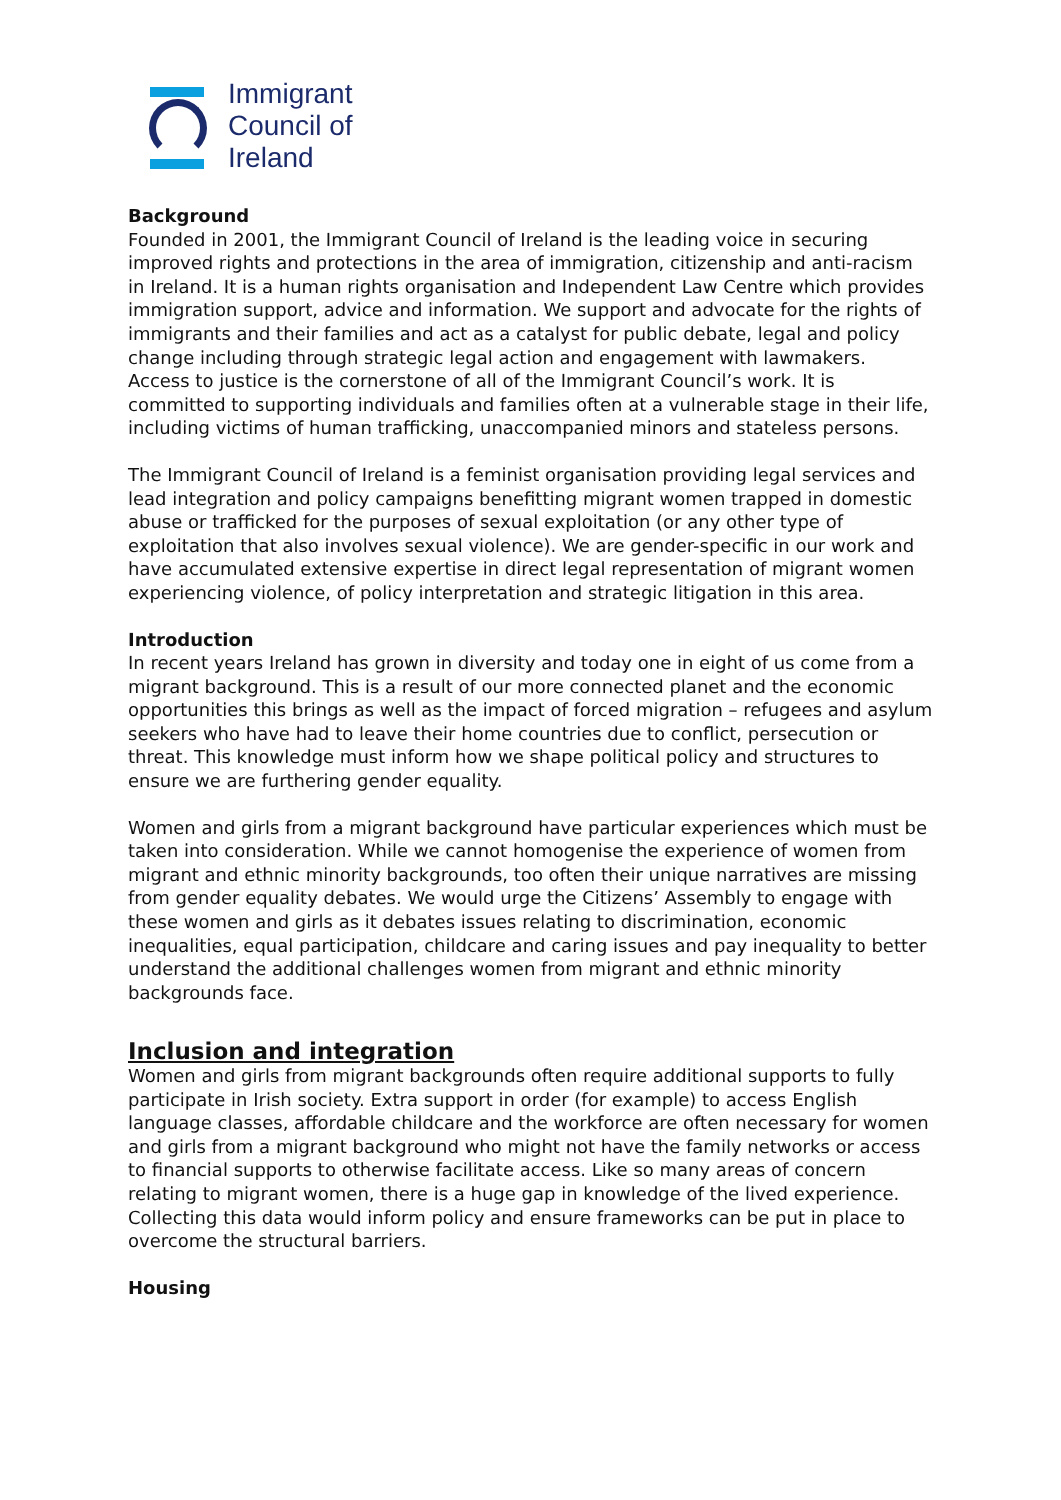Immigrant
Council of
Ireland
Background
Founded in 2001, the Immigrant Council of Ireland is the leading voice in securing improved rights and protections in the area of immigration, citizenship and anti-racism in Ireland. It is a human rights organisation and Independent Law Centre which provides immigration support, advice and information. We support and advocate for the rights of immigrants and their families and act as a catalyst for public debate, legal and policy change including through strategic legal action and engagement with lawmakers. Access to justice is the cornerstone of all of the Immigrant Council’s work. It is committed to supporting individuals and families often at a vulnerable stage in their life, including victims of human trafficking, unaccompanied minors and stateless persons.
The Immigrant Council of Ireland is a feminist organisation providing legal services and lead integration and policy campaigns benefitting migrant women trapped in domestic abuse or trafficked for the purposes of sexual exploitation (or any other type of exploitation that also involves sexual violence). We are gender-specific in our work and have accumulated extensive expertise in direct legal representation of migrant women experiencing violence, of policy interpretation and strategic litigation in this area.
Introduction
In recent years Ireland has grown in diversity and today one in eight of us come from a migrant background. This is a result of our more connected planet and the economic opportunities this brings as well as the impact of forced migration – refugees and asylum seekers who have had to leave their home countries due to conflict, persecution or threat. This knowledge must inform how we shape political policy and structures to ensure we are furthering gender equality.
Women and girls from a migrant background have particular experiences which must be taken into consideration. While we cannot homogenise the experience of women from migrant and ethnic minority backgrounds, too often their unique narratives are missing from gender equality debates. We would urge the Citizens’ Assembly to engage with these women and girls as it debates issues relating to discrimination, economic inequalities, equal participation, childcare and caring issues and pay inequality to better understand the additional challenges women from migrant and ethnic minority backgrounds face.
Inclusion and integration
Women and girls from migrant backgrounds often require additional supports to fully participate in Irish society. Extra support in order (for example) to access English language classes, affordable childcare and the workforce are often necessary for women and girls from a migrant background who might not have the family networks or access to financial supports to otherwise facilitate access. Like so many areas of concern relating to migrant women, there is a huge gap in knowledge of the lived experience. Collecting this data would inform policy and ensure frameworks can be put in place to overcome the structural barriers.
Housing